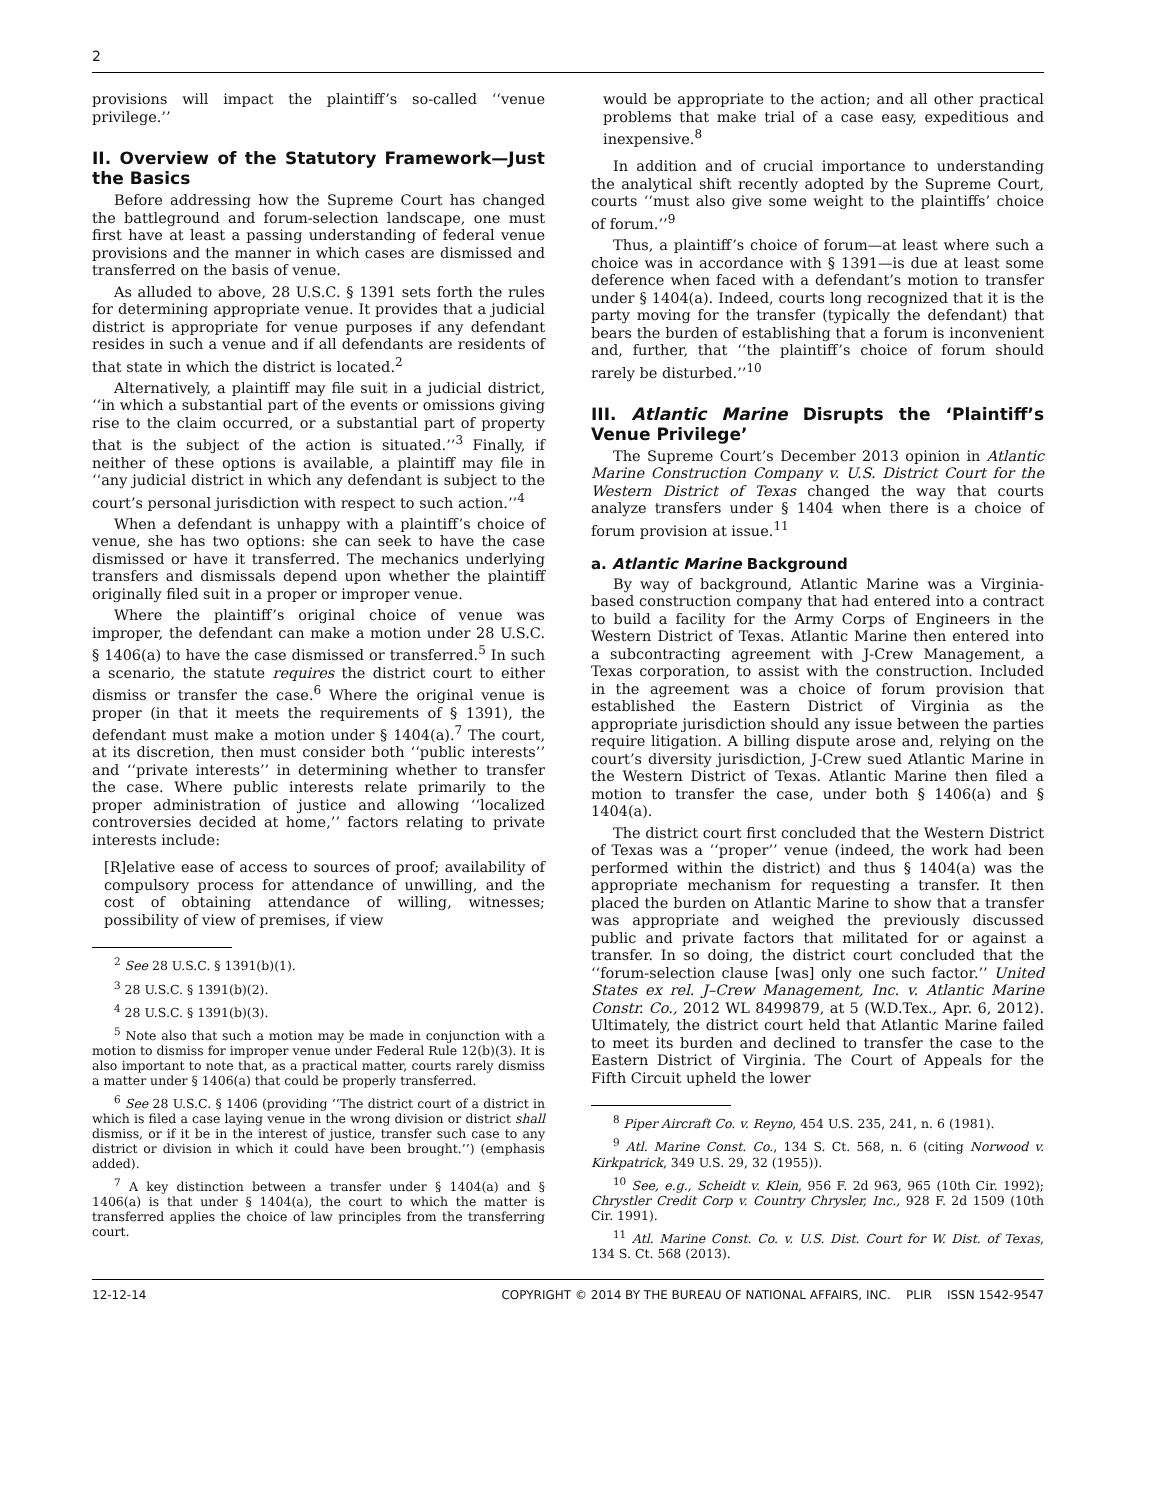2
provisions will impact the plaintiff’s so-called ‘‘venue privilege.’’
II. Overview of the Statutory Framework—Just the Basics
Before addressing how the Supreme Court has changed the battleground and forum-selection landscape, one must first have at least a passing understanding of federal venue provisions and the manner in which cases are dismissed and transferred on the basis of venue.
As alluded to above, 28 U.S.C. § 1391 sets forth the rules for determining appropriate venue. It provides that a judicial district is appropriate for venue purposes if any defendant resides in such a venue and if all defendants are residents of that state in which the district is located.<sup>2</sup>
Alternatively, a plaintiff may file suit in a judicial district, ‘‘in which a substantial part of the events or omissions giving rise to the claim occurred, or a substantial part of property that is the subject of the action is situated.’’<sup>3</sup> Finally, if neither of these options is available, a plaintiff may file in ‘‘any judicial district in which any defendant is subject to the court’s personal jurisdiction with respect to such action.’’<sup>4</sup>
When a defendant is unhappy with a plaintiff’s choice of venue, she has two options: she can seek to have the case dismissed or have it transferred. The mechanics underlying transfers and dismissals depend upon whether the plaintiff originally filed suit in a proper or improper venue.
Where the plaintiff’s original choice of venue was improper, the defendant can make a motion under 28 U.S.C. § 1406(a) to have the case dismissed or transferred.<sup>5</sup> In such a scenario, the statute requires the district court to either dismiss or transfer the case.<sup>6</sup> Where the original venue is proper (in that it meets the requirements of § 1391), the defendant must make a motion under § 1404(a).<sup>7</sup> The court, at its discretion, then must consider both ‘‘public interests’’ and ‘‘private interests’’ in determining whether to transfer the case. Where public interests relate primarily to the proper administration of justice and allowing ‘‘localized controversies decided at home,’’ factors relating to private interests include:
[R]elative ease of access to sources of proof; availability of compulsory process for attendance of unwilling, and the cost of obtaining attendance of willing, witnesses; possibility of view of premises, if view
<sup>2</sup> See 28 U.S.C. § 1391(b)(1).
<sup>3</sup> 28 U.S.C. § 1391(b)(2).
<sup>4</sup> 28 U.S.C. § 1391(b)(3).
<sup>5</sup> Note also that such a motion may be made in conjunction with a motion to dismiss for improper venue under Federal Rule 12(b)(3). It is also important to note that, as a practical matter, courts rarely dismiss a matter under § 1406(a) that could be properly transferred.
<sup>6</sup> See 28 U.S.C. § 1406 (providing ‘‘The district court of a district in which is filed a case laying venue in the wrong division or district shall dismiss, or if it be in the interest of justice, transfer such case to any district or division in which it could have been brought.’’) (emphasis added).
<sup>7</sup> A key distinction between a transfer under § 1404(a) and § 1406(a) is that under § 1404(a), the court to which the matter is transferred applies the choice of law principles from the transferring court.
would be appropriate to the action; and all other practical problems that make trial of a case easy, expeditious and inexpensive.<sup>8</sup>
In addition and of crucial importance to understanding the analytical shift recently adopted by the Supreme Court, courts ‘‘must also give some weight to the plaintiffs’ choice of forum.’’<sup>9</sup>
Thus, a plaintiff’s choice of forum—at least where such a choice was in accordance with § 1391—is due at least some deference when faced with a defendant’s motion to transfer under § 1404(a). Indeed, courts long recognized that it is the party moving for the transfer (typically the defendant) that bears the burden of establishing that a forum is inconvenient and, further, that ‘‘the plaintiff’s choice of forum should rarely be disturbed.’’<sup>10</sup>
III. Atlantic Marine Disrupts the ‘Plaintiff’s Venue Privilege’
The Supreme Court’s December 2013 opinion in Atlantic Marine Construction Company v. U.S. District Court for the Western District of Texas changed the way that courts analyze transfers under § 1404 when there is a choice of forum provision at issue.<sup>11</sup>
a. Atlantic Marine Background
By way of background, Atlantic Marine was a Virginia-based construction company that had entered into a contract to build a facility for the Army Corps of Engineers in the Western District of Texas. Atlantic Marine then entered into a subcontracting agreement with J-Crew Management, a Texas corporation, to assist with the construction. Included in the agreement was a choice of forum provision that established the Eastern District of Virginia as the appropriate jurisdiction should any issue between the parties require litigation. A billing dispute arose and, relying on the court’s diversity jurisdiction, J-Crew sued Atlantic Marine in the Western District of Texas. Atlantic Marine then filed a motion to transfer the case, under both § 1406(a) and § 1404(a).
The district court first concluded that the Western District of Texas was a ‘‘proper’’ venue (indeed, the work had been performed within the district) and thus § 1404(a) was the appropriate mechanism for requesting a transfer. It then placed the burden on Atlantic Marine to show that a transfer was appropriate and weighed the previously discussed public and private factors that militated for or against a transfer. In so doing, the district court concluded that the ‘‘forum-selection clause [was] only one such factor.’’ United States ex rel. J–Crew Management, Inc. v. Atlantic Marine Constr. Co., 2012 WL 8499879, at 5 (W.D.Tex., Apr. 6, 2012). Ultimately, the district court held that Atlantic Marine failed to meet its burden and declined to transfer the case to the Eastern District of Virginia. The Court of Appeals for the Fifth Circuit upheld the lower
<sup>8</sup> Piper Aircraft Co. v. Reyno, 454 U.S. 235, 241, n. 6 (1981).
<sup>9</sup> Atl. Marine Const. Co., 134 S. Ct. 568, n. 6 (citing Norwood v. Kirkpatrick, 349 U.S. 29, 32 (1955)).
<sup>10</sup> See, e.g., Scheidt v. Klein, 956 F. 2d 963, 965 (10th Cir. 1992); Chrystler Credit Corp v. Country Chrysler, Inc., 928 F. 2d 1509 (10th Cir. 1991).
<sup>11</sup> Atl. Marine Const. Co. v. U.S. Dist. Court for W. Dist. of Texas, 134 S. Ct. 568 (2013).
12-12-14 COPYRIGHT © 2014 BY THE BUREAU OF NATIONAL AFFAIRS, INC. PLIR ISSN 1542-9547